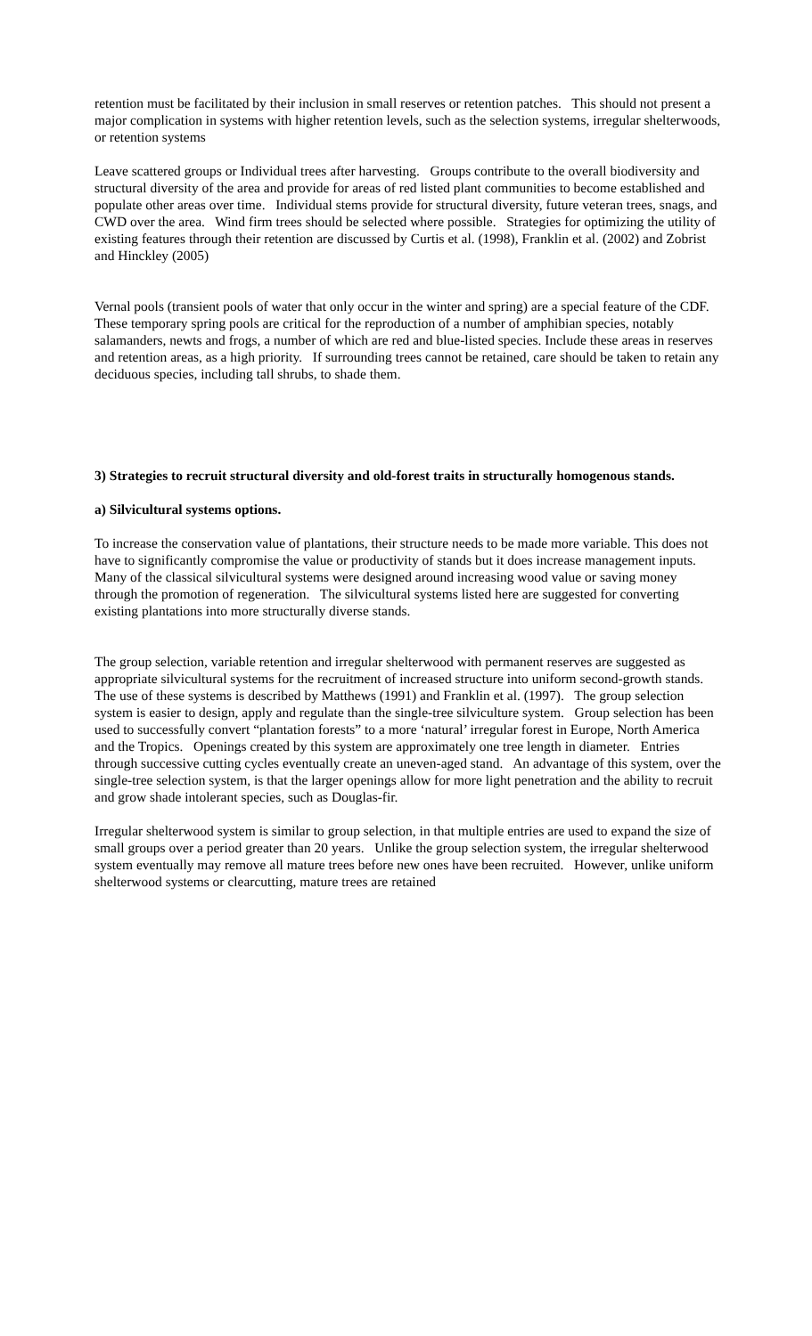retention must be facilitated by their inclusion in small reserves or retention patches. This should not present a major complication in systems with higher retention levels, such as the selection systems, irregular shelterwoods, or retention systems
Leave scattered groups or Individual trees after harvesting. Groups contribute to the overall biodiversity and structural diversity of the area and provide for areas of red listed plant communities to become established and populate other areas over time. Individual stems provide for structural diversity, future veteran trees, snags, and CWD over the area. Wind firm trees should be selected where possible. Strategies for optimizing the utility of existing features through their retention are discussed by Curtis et al. (1998), Franklin et al. (2002) and Zobrist and Hinckley (2005)
Vernal pools (transient pools of water that only occur in the winter and spring) are a special feature of the CDF. These temporary spring pools are critical for the reproduction of a number of amphibian species, notably salamanders, newts and frogs, a number of which are red and blue-listed species. Include these areas in reserves and retention areas, as a high priority. If surrounding trees cannot be retained, care should be taken to retain any deciduous species, including tall shrubs, to shade them.
3) Strategies to recruit structural diversity and old-forest traits in structurally homogenous stands.
a) Silvicultural systems options.
To increase the conservation value of plantations, their structure needs to be made more variable. This does not have to significantly compromise the value or productivity of stands but it does increase management inputs. Many of the classical silvicultural systems were designed around increasing wood value or saving money through the promotion of regeneration. The silvicultural systems listed here are suggested for converting existing plantations into more structurally diverse stands.
The group selection, variable retention and irregular shelterwood with permanent reserves are suggested as appropriate silvicultural systems for the recruitment of increased structure into uniform second-growth stands. The use of these systems is described by Matthews (1991) and Franklin et al. (1997). The group selection system is easier to design, apply and regulate than the single-tree silviculture system. Group selection has been used to successfully convert “plantation forests” to a more ‘natural’ irregular forest in Europe, North America and the Tropics. Openings created by this system are approximately one tree length in diameter. Entries through successive cutting cycles eventually create an uneven-aged stand. An advantage of this system, over the single-tree selection system, is that the larger openings allow for more light penetration and the ability to recruit and grow shade intolerant species, such as Douglas-fir.
Irregular shelterwood system is similar to group selection, in that multiple entries are used to expand the size of small groups over a period greater than 20 years. Unlike the group selection system, the irregular shelterwood system eventually may remove all mature trees before new ones have been recruited. However, unlike uniform shelterwood systems or clearcutting, mature trees are retained